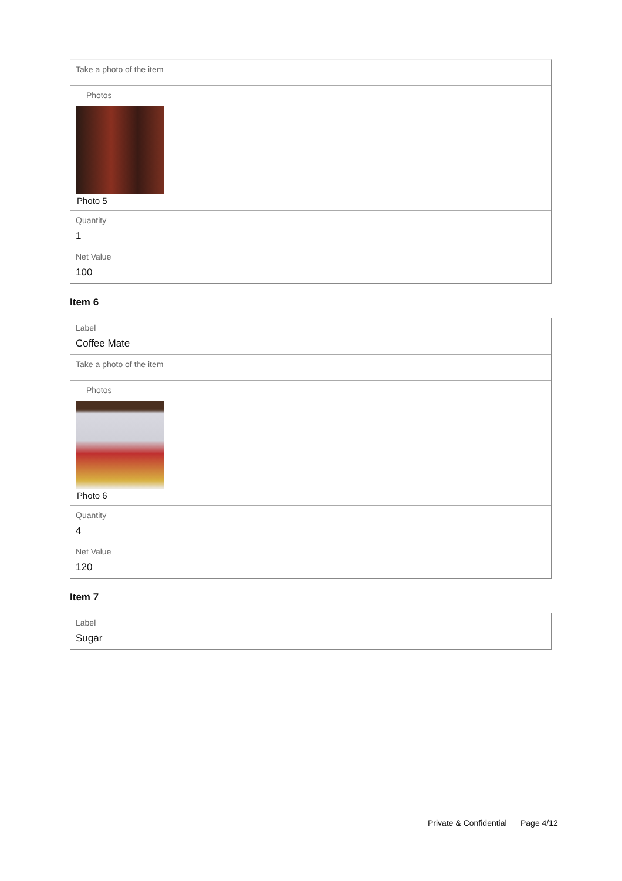Take a photo of the item
— Photos
Photo 5
Quantity
1
Net Value
100
Item 6
Label
Coffee Mate
Take a photo of the item
— Photos
Photo 6
Quantity
4
Net Value
120
Item 7
Label
Sugar
Private & Confidential Page 4/12